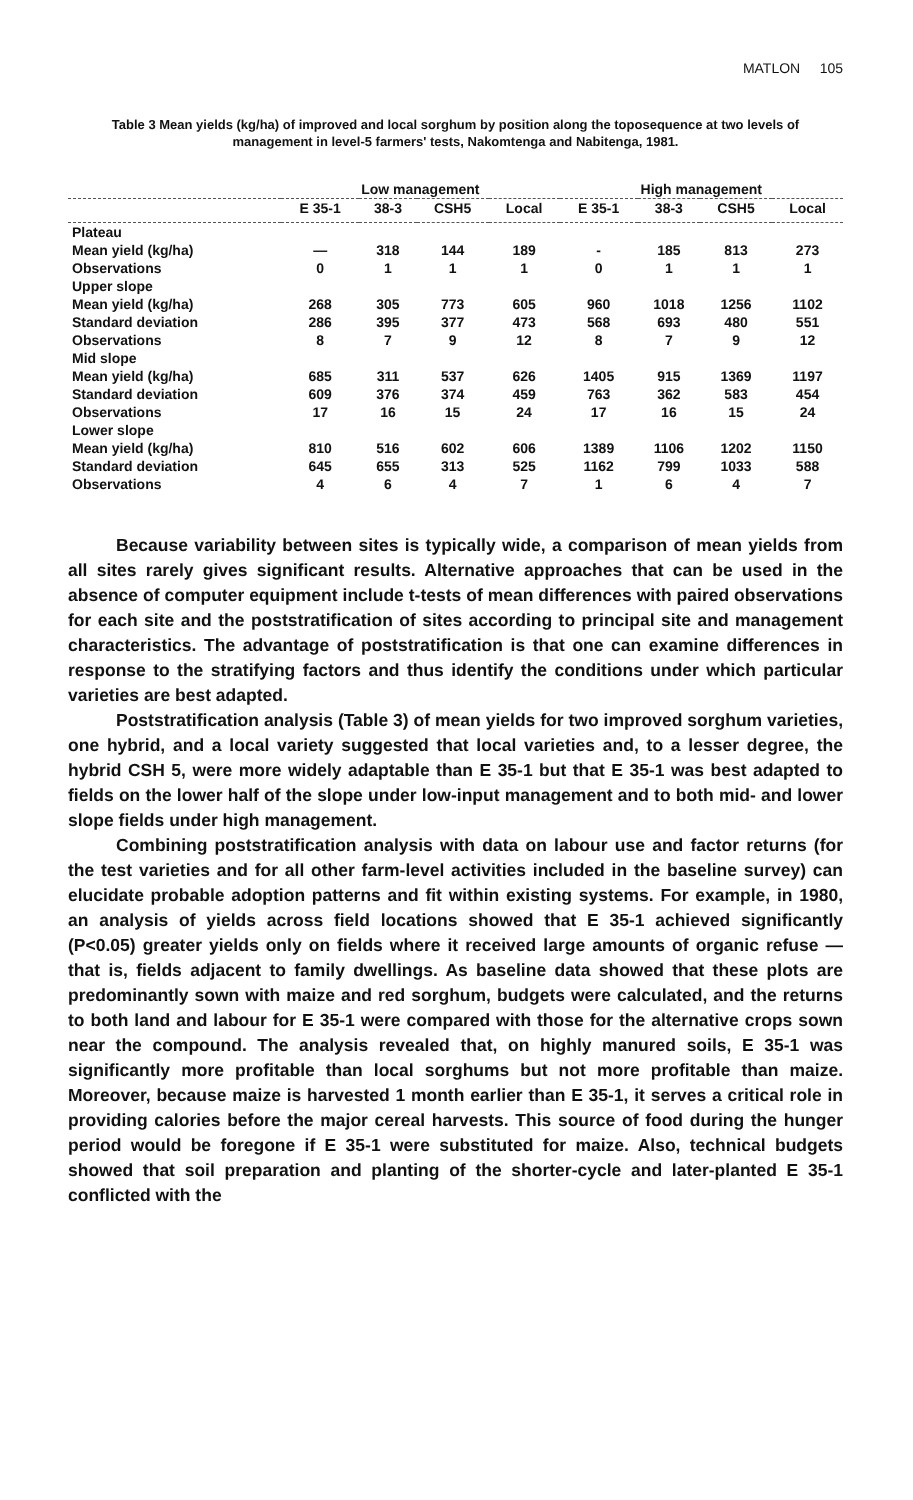MATLON 105
Table 3 Mean yields (kg/ha) of improved and local sorghum by position along the toposequence at two levels of management in level-5 farmers' tests, Nakomtenga and Nabitenga, 1981.
| | Low management | | | | High management | | | |
| --- | --- | --- | --- | --- | --- | --- | --- | --- |
| | E 35-1 | 38-3 | CSH5 | Local | E 35-1 | 38-3 | CSH5 | Local |
| Plateau | | | | | | | | |
| Mean yield (kg/ha) | — | 318 | 144 | 189 | - | 185 | 813 | 273 |
| Observations | 0 | 1 | 1 | 1 | 0 | 1 | 1 | 1 |
| Upper slope | | | | | | | | |
| Mean yield (kg/ha) | 268 | 305 | 773 | 605 | 960 | 1018 | 1256 | 1102 |
| Standard deviation | 286 | 395 | 377 | 473 | 568 | 693 | 480 | 551 |
| Observations | 8 | 7 | 9 | 12 | 8 | 7 | 9 | 12 |
| Mid slope | | | | | | | | |
| Mean yield (kg/ha) | 685 | 311 | 537 | 626 | 1405 | 915 | 1369 | 1197 |
| Standard deviation | 609 | 376 | 374 | 459 | 763 | 362 | 583 | 454 |
| Observations | 17 | 16 | 15 | 24 | 17 | 16 | 15 | 24 |
| Lower slope | | | | | | | | |
| Mean yield (kg/ha) | 810 | 516 | 602 | 606 | 1389 | 1106 | 1202 | 1150 |
| Standard deviation | 645 | 655 | 313 | 525 | 1162 | 799 | 1033 | 588 |
| Observations | 4 | 6 | 4 | 7 | 1 | 6 | 4 | 7 |
Because variability between sites is typically wide, a comparison of mean yields from all sites rarely gives significant results. Alternative approaches that can be used in the absence of computer equipment include t-tests of mean differences with paired observations for each site and the poststratification of sites according to principal site and management characteristics. The advantage of poststratification is that one can examine differences in response to the stratifying factors and thus identify the conditions under which particular varieties are best adapted.
Poststratification analysis (Table 3) of mean yields for two improved sorghum varieties, one hybrid, and a local variety suggested that local varieties and, to a lesser degree, the hybrid CSH 5, were more widely adaptable than E 35-1 but that E 35-1 was best adapted to fields on the lower half of the slope under low-input management and to both mid- and lower slope fields under high management.
Combining poststratification analysis with data on labour use and factor returns (for the test varieties and for all other farm-level activities included in the baseline survey) can elucidate probable adoption patterns and fit within existing systems. For example, in 1980, an analysis of yields across field locations showed that E 35-1 achieved significantly (P<0.05) greater yields only on fields where it received large amounts of organic refuse — that is, fields adjacent to family dwellings. As baseline data showed that these plots are predominantly sown with maize and red sorghum, budgets were calculated, and the returns to both land and labour for E 35-1 were compared with those for the alternative crops sown near the compound. The analysis revealed that, on highly manured soils, E 35-1 was significantly more profitable than local sorghums but not more profitable than maize. Moreover, because maize is harvested 1 month earlier than E 35-1, it serves a critical role in providing calories before the major cereal harvests. This source of food during the hunger period would be foregone if E 35-1 were substituted for maize. Also, technical budgets showed that soil preparation and planting of the shorter-cycle and later-planted E 35-1 conflicted with the